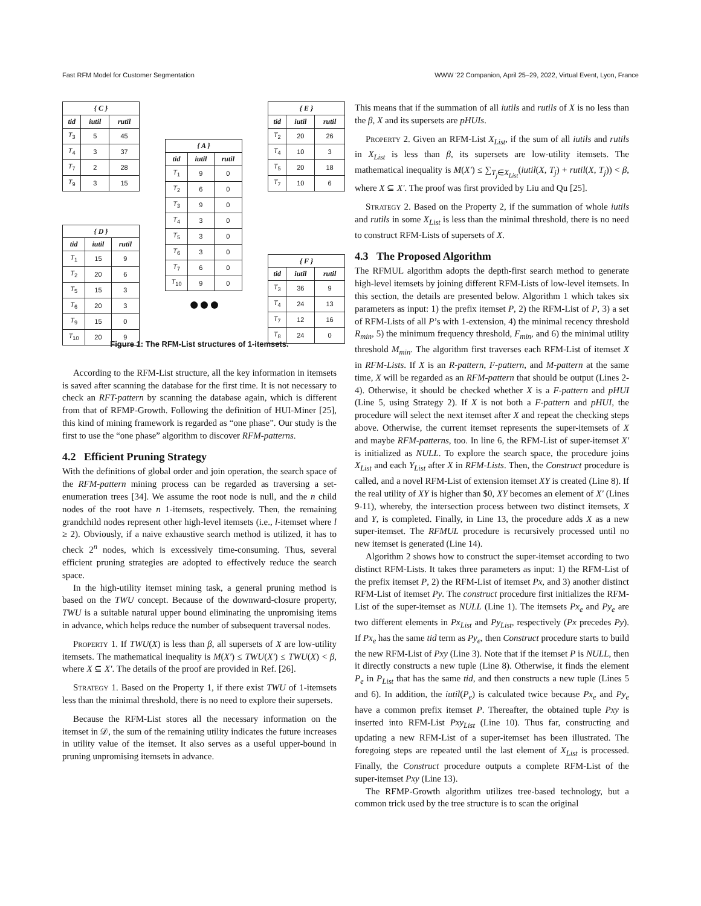Fast RFM Model for Customer Segmentation WWW '22 Companion, April 25–29, 2022, Virtual Event, Lyon, France
| { C } | | |
| --- | --- | --- |
| tid | iutil | rutil |
| T<sub>3</sub> | 5 | 45 |
| T<sub>4</sub> | 3 | 37 |
| T<sub>7</sub> | 2 | 28 |
| T<sub>9</sub> | 3 | 15 |
| { D } | | |
| --- | --- | --- |
| tid | iutil | rutil |
| T<sub>1</sub> | 15 | 9 |
| T<sub>2</sub> | 20 | 6 |
| T<sub>5</sub> | 15 | 3 |
| T<sub>6</sub> | 20 | 3 |
| T<sub>9</sub> | 15 | 0 |
| T<sub>10</sub> | 20 | 9 |
| { A } | | |
| --- | --- | --- |
| tid | iutil | rutil |
| T<sub>1</sub> | 9 | 0 |
| T<sub>2</sub> | 6 | 0 |
| T<sub>3</sub> | 9 | 0 |
| T<sub>4</sub> | 3 | 0 |
| T<sub>5</sub> | 3 | 0 |
| T<sub>6</sub> | 3 | 0 |
| T<sub>7</sub> | 6 | 0 |
| T<sub>10</sub> | 9 | 0 |
●●●
| { E } | | |
| --- | --- | --- |
| tid | iutil | rutil |
| T<sub>2</sub> | 20 | 26 |
| T<sub>4</sub> | 10 | 3 |
| T<sub>5</sub> | 20 | 18 |
| T<sub>7</sub> | 10 | 6 |
| { F } | | |
| --- | --- | --- |
| tid | iutil | rutil |
| T<sub>3</sub> | 36 | 9 |
| T<sub>4</sub> | 24 | 13 |
| T<sub>7</sub> | 12 | 16 |
| T<sub>8</sub> | 24 | 0 |
Figure 1: The RFM-List structures of 1-itemsets.
According to the RFM-List structure, all the key information in itemsets is saved after scanning the database for the first time. It is not necessary to check an RFT-pattern by scanning the database again, which is different from that of RFMP-Growth. Following the definition of HUI-Miner [25], this kind of mining framework is regarded as “one phase”. Our study is the first to use the “one phase” algorithm to discover RFM-patterns.
4.2 Efficient Pruning Strategy
With the definitions of global order and join operation, the search space of the RFM-pattern mining process can be regarded as traversing a set-enumeration trees [34]. We assume the root node is null, and the n child nodes of the root have n 1-itemsets, respectively. Then, the remaining grandchild nodes represent other high-level itemsets (i.e., l-itemset where l ≥ 2). Obviously, if a naive exhaustive search method is utilized, it has to check 2<sup>n</sup> nodes, which is excessively time-consuming. Thus, several efficient pruning strategies are adopted to effectively reduce the search space.
In the high-utility itemset mining task, a general pruning method is based on the TWU concept. Because of the downward-closure property, TWU is a suitable natural upper bound eliminating the unpromising items in advance, which helps reduce the number of subsequent traversal nodes.
Property 1. If TWU(X) is less than β, all supersets of X are low-utility itemsets. The mathematical inequality is M(X′) ≤ TWU(X′) ≤ TWU(X) < β, where X ⊆ X′. The details of the proof are provided in Ref. [26].
Strategy 1. Based on the Property 1, if there exist TWU of 1-itemsets less than the minimal threshold, there is no need to explore their supersets.
Because the RFM-List stores all the necessary information on the itemset in 𝒟, the sum of the remaining utility indicates the future increases in utility value of the itemset. It also serves as a useful upper-bound in pruning unpromising itemsets in advance.
This means that if the summation of all iutils and rutils of X is no less than the β, X and its supersets are pHUIs.
Property 2. Given an RFM-List X<sub>List</sub>, if the sum of all iutils and rutils in X<sub>List</sub> is less than β, its supersets are low-utility itemsets. The mathematical inequality is M(X′) ≤ ∑<sub>T<sub>j</sub>∈X<sub>List</sub></sub>(iutil(X, T<sub>j</sub>) + rutil(X, T<sub>j</sub>)) < β, where X ⊆ X′. The proof was first provided by Liu and Qu [25].
Strategy 2. Based on the Property 2, if the summation of whole iutils and rutils in some X<sub>List</sub> is less than the minimal threshold, there is no need to construct RFM-Lists of supersets of X.
4.3 The Proposed Algorithm
The RFMUL algorithm adopts the depth-first search method to generate high-level itemsets by joining different RFM-Lists of low-level itemsets. In this section, the details are presented below. Algorithm 1 which takes six parameters as input: 1) the prefix itemset P, 2) the RFM-List of P, 3) a set of RFM-Lists of all P’s with 1-extension, 4) the minimal recency threshold R<sub>min</sub>, 5) the minimum frequency threshold, F<sub>min</sub>, and 6) the minimal utility threshold M<sub>min</sub>. The algorithm first traverses each RFM-List of itemset X in RFM-Lists. If X is an R-pattern, F-pattern, and M-pattern at the same time, X will be regarded as an RFM-pattern that should be output (Lines 2-4). Otherwise, it should be checked whether X is a F-pattern and pHUI (Line 5, using Strategy 2). If X is not both a F-pattern and pHUI, the procedure will select the next itemset after X and repeat the checking steps above. Otherwise, the current itemset represents the super-itemsets of X and maybe RFM-patterns, too. In line 6, the RFM-List of super-itemset X′ is initialized as NULL. To explore the search space, the procedure joins X<sub>List</sub> and each Y<sub>List</sub> after X in RFM-Lists. Then, the Construct procedure is called, and a novel RFM-List of extension itemset XY is created (Line 8). If the real utility of XY is higher than $0, XY becomes an element of X′ (Lines 9-11), whereby, the intersection process between two distinct itemsets, X and Y, is completed. Finally, in Line 13, the procedure adds X as a new super-itemset. The RFMUL procedure is recursively processed until no new itemset is generated (Line 14).
Algorithm 2 shows how to construct the super-itemset according to two distinct RFM-Lists. It takes three parameters as input: 1) the RFM-List of the prefix itemset P, 2) the RFM-List of itemset Px, and 3) another distinct RFM-List of itemset Py. The construct procedure first initializes the RFM-List of the super-itemset as NULL (Line 1). The itemsets Px<sub>e</sub> and Py<sub>e</sub> are two different elements in Px<sub>List</sub> and Py<sub>List</sub>, respectively (Px precedes Py). If Px<sub>e</sub> has the same tid term as Py<sub>e</sub>, then Construct procedure starts to build the new RFM-List of Pxy (Line 3). Note that if the itemset P is NULL, then it directly constructs a new tuple (Line 8). Otherwise, it finds the element P<sub>e</sub> in P<sub>List</sub> that has the same tid, and then constructs a new tuple (Lines 5 and 6). In addition, the iutil(P<sub>e</sub>) is calculated twice because Px<sub>e</sub> and Py<sub>e</sub> have a common prefix itemset P. Thereafter, the obtained tuple Pxy is inserted into RFM-List Pxy<sub>List</sub> (Line 10). Thus far, constructing and updating a new RFM-List of a super-itemset has been illustrated. The foregoing steps are repeated until the last element of X<sub>List</sub> is processed. Finally, the Construct procedure outputs a complete RFM-List of the super-itemset Pxy (Line 13).
The RFMP-Growth algorithm utilizes tree-based technology, but a common trick used by the tree structure is to scan the original